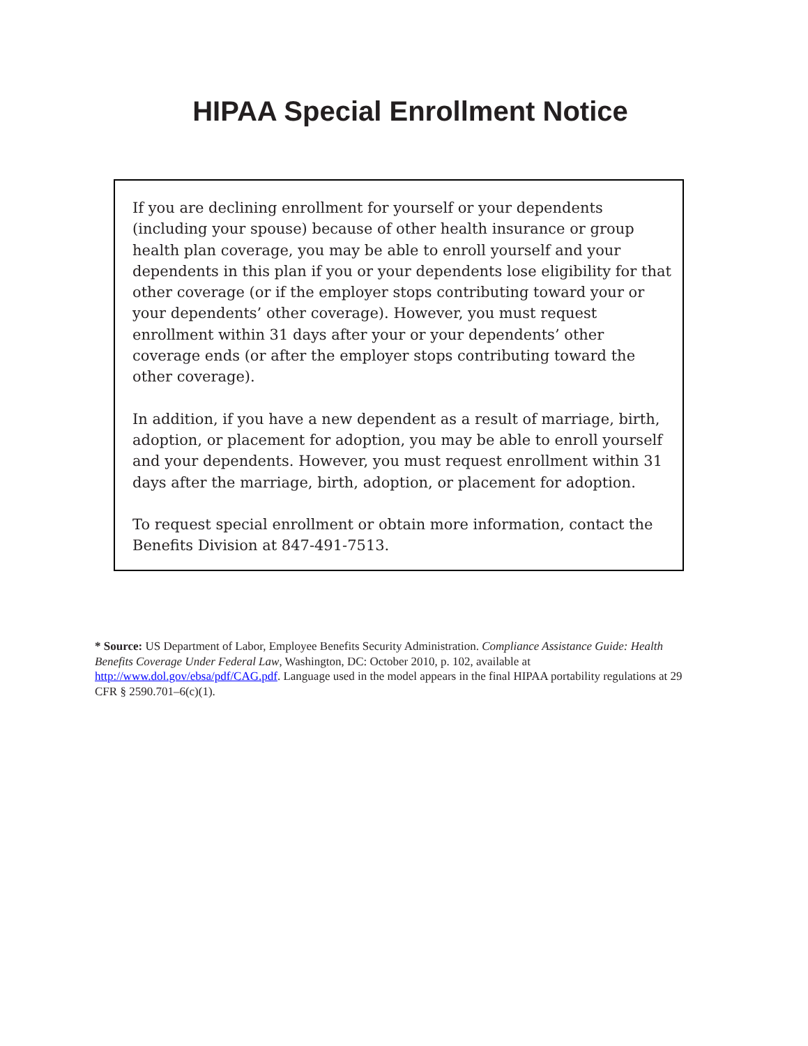HIPAA Special Enrollment Notice
If you are declining enrollment for yourself or your dependents (including your spouse) because of other health insurance or group health plan coverage, you may be able to enroll yourself and your dependents in this plan if you or your dependents lose eligibility for that other coverage (or if the employer stops contributing toward your or your dependents’ other coverage). However, you must request enrollment within 31 days after your or your dependents’ other coverage ends (or after the employer stops contributing toward the other coverage).
In addition, if you have a new dependent as a result of marriage, birth, adoption, or placement for adoption, you may be able to enroll yourself and your dependents. However, you must request enrollment within 31 days after the marriage, birth, adoption, or placement for adoption.
To request special enrollment or obtain more information, contact the Benefits Division at 847-491-7513.
* Source: US Department of Labor, Employee Benefits Security Administration. Compliance Assistance Guide: Health Benefits Coverage Under Federal Law, Washington, DC: October 2010, p. 102, available at http://www.dol.gov/ebsa/pdf/CAG.pdf. Language used in the model appears in the final HIPAA portability regulations at 29 CFR § 2590.701–6(c)(1).